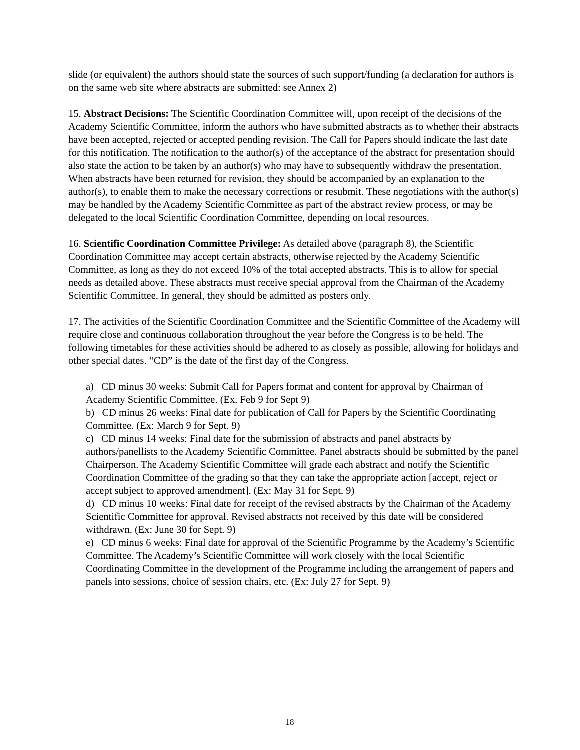slide (or equivalent) the authors should state the sources of such support/funding (a declaration for authors is on the same web site where abstracts are submitted: see Annex 2)
15. Abstract Decisions: The Scientific Coordination Committee will, upon receipt of the decisions of the Academy Scientific Committee, inform the authors who have submitted abstracts as to whether their abstracts have been accepted, rejected or accepted pending revision. The Call for Papers should indicate the last date for this notification. The notification to the author(s) of the acceptance of the abstract for presentation should also state the action to be taken by an author(s) who may have to subsequently withdraw the presentation. When abstracts have been returned for revision, they should be accompanied by an explanation to the author(s), to enable them to make the necessary corrections or resubmit. These negotiations with the author(s) may be handled by the Academy Scientific Committee as part of the abstract review process, or may be delegated to the local Scientific Coordination Committee, depending on local resources.
16. Scientific Coordination Committee Privilege: As detailed above (paragraph 8), the Scientific Coordination Committee may accept certain abstracts, otherwise rejected by the Academy Scientific Committee, as long as they do not exceed 10% of the total accepted abstracts. This is to allow for special needs as detailed above. These abstracts must receive special approval from the Chairman of the Academy Scientific Committee. In general, they should be admitted as posters only.
17. The activities of the Scientific Coordination Committee and the Scientific Committee of the Academy will require close and continuous collaboration throughout the year before the Congress is to be held. The following timetables for these activities should be adhered to as closely as possible, allowing for holidays and other special dates. “CD” is the date of the first day of the Congress.
a) CD minus 30 weeks: Submit Call for Papers format and content for approval by Chairman of Academy Scientific Committee. (Ex. Feb 9 for Sept 9)
b) CD minus 26 weeks: Final date for publication of Call for Papers by the Scientific Coordinating Committee. (Ex: March 9 for Sept. 9)
c) CD minus 14 weeks: Final date for the submission of abstracts and panel abstracts by authors/panellists to the Academy Scientific Committee. Panel abstracts should be submitted by the panel Chairperson. The Academy Scientific Committee will grade each abstract and notify the Scientific Coordination Committee of the grading so that they can take the appropriate action [accept, reject or accept subject to approved amendment]. (Ex: May 31 for Sept. 9)
d) CD minus 10 weeks: Final date for receipt of the revised abstracts by the Chairman of the Academy Scientific Committee for approval. Revised abstracts not received by this date will be considered withdrawn. (Ex: June 30 for Sept. 9)
e) CD minus 6 weeks: Final date for approval of the Scientific Programme by the Academy’s Scientific Committee. The Academy’s Scientific Committee will work closely with the local Scientific Coordinating Committee in the development of the Programme including the arrangement of papers and panels into sessions, choice of session chairs, etc. (Ex: July 27 for Sept. 9)
18